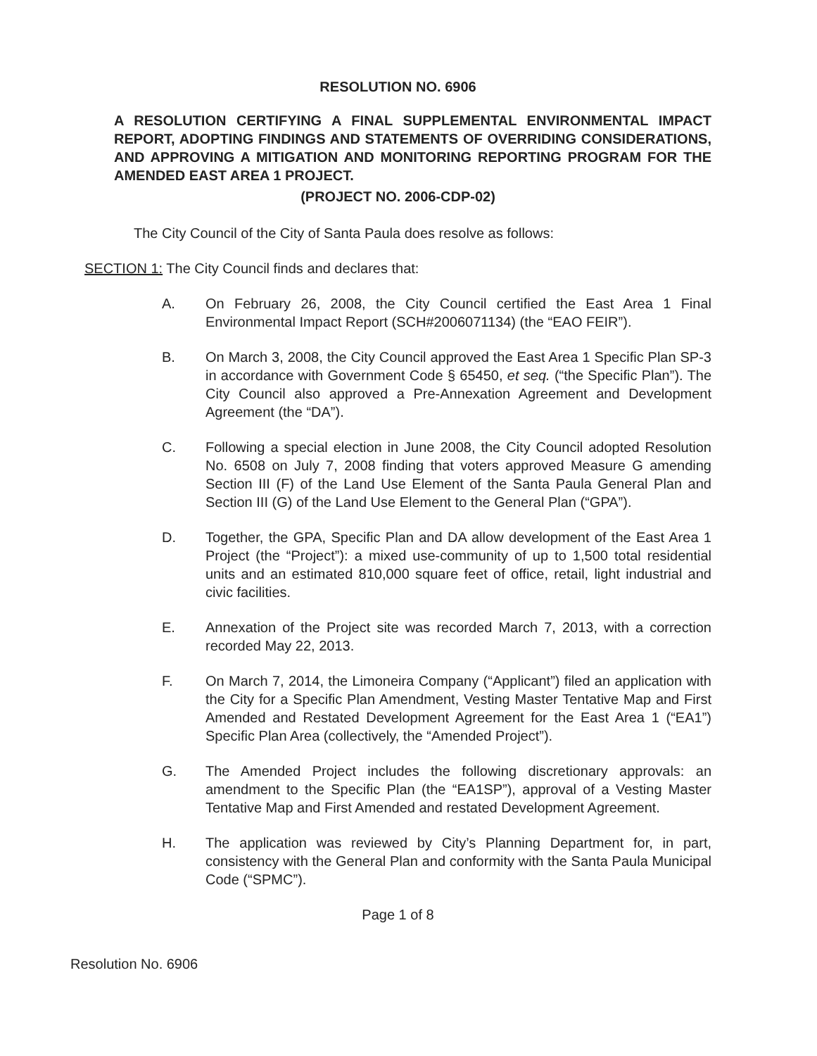RESOLUTION NO. 6906
A RESOLUTION CERTIFYING A FINAL SUPPLEMENTAL ENVIRONMENTAL IMPACT REPORT, ADOPTING FINDINGS AND STATEMENTS OF OVERRIDING CONSIDERATIONS, AND APPROVING A MITIGATION AND MONITORING REPORTING PROGRAM FOR THE AMENDED EAST AREA 1 PROJECT.
(PROJECT NO. 2006-CDP-02)
The City Council of the City of Santa Paula does resolve as follows:
SECTION 1: The City Council finds and declares that:
A. On February 26, 2008, the City Council certified the East Area 1 Final Environmental Impact Report (SCH#2006071134) (the “EAO FEIR”).
B. On March 3, 2008, the City Council approved the East Area 1 Specific Plan SP-3 in accordance with Government Code § 65450, et seq. (“the Specific Plan”). The City Council also approved a Pre-Annexation Agreement and Development Agreement (the “DA”).
C. Following a special election in June 2008, the City Council adopted Resolution No. 6508 on July 7, 2008 finding that voters approved Measure G amending Section III (F) of the Land Use Element of the Santa Paula General Plan and Section III (G) of the Land Use Element to the General Plan (“GPA”).
D. Together, the GPA, Specific Plan and DA allow development of the East Area 1 Project (the “Project”): a mixed use-community of up to 1,500 total residential units and an estimated 810,000 square feet of office, retail, light industrial and civic facilities.
E. Annexation of the Project site was recorded March 7, 2013, with a correction recorded May 22, 2013.
F. On March 7, 2014, the Limoneira Company (“Applicant”) filed an application with the City for a Specific Plan Amendment, Vesting Master Tentative Map and First Amended and Restated Development Agreement for the East Area 1 (“EA1”) Specific Plan Area (collectively, the “Amended Project”).
G. The Amended Project includes the following discretionary approvals: an amendment to the Specific Plan (the “EA1SP”), approval of a Vesting Master Tentative Map and First Amended and restated Development Agreement.
H. The application was reviewed by City’s Planning Department for, in part, consistency with the General Plan and conformity with the Santa Paula Municipal Code (“SPMC”).
Page 1 of 8
Resolution No. 6906